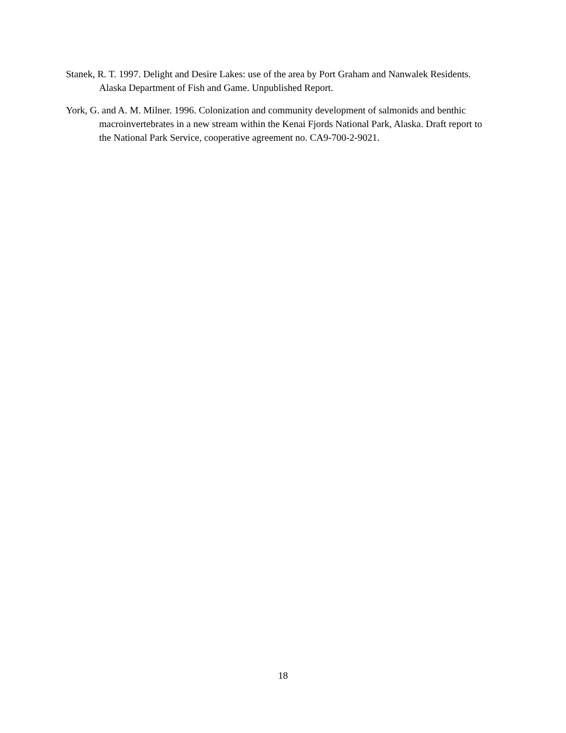Stanek, R. T. 1997. Delight and Desire Lakes: use of the area by Port Graham and Nanwalek Residents. Alaska Department of Fish and Game. Unpublished Report.
York, G. and A. M. Milner. 1996. Colonization and community development of salmonids and benthic macroinvertebrates in a new stream within the Kenai Fjords National Park, Alaska. Draft report to the National Park Service, cooperative agreement no. CA9-700-2-9021.
18